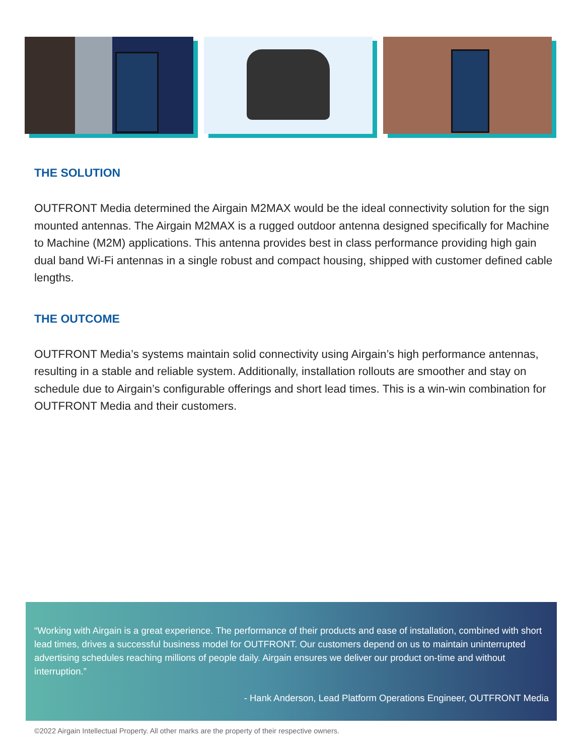THE SOLUTION
OUTFRONT Media determined the Airgain M2MAX would be the ideal connectivity solution for the sign mounted antennas. The Airgain M2MAX is a rugged outdoor antenna designed specifically for Machine to Machine (M2M) applications. This antenna provides best in class performance providing high gain dual band Wi-Fi antennas in a single robust and compact housing, shipped with customer defined cable lengths.
THE OUTCOME
OUTFRONT Media’s systems maintain solid connectivity using Airgain’s high performance antennas, resulting in a stable and reliable system. Additionally, installation rollouts are smoother and stay on schedule due to Airgain’s configurable offerings and short lead times. This is a win-win combination for OUTFRONT Media and their customers.
“Working with Airgain is a great experience. The performance of their products and ease of installation, combined with short lead times, drives a successful business model for OUTFRONT. Our customers depend on us to maintain uninterrupted advertising schedules reaching millions of people daily. Airgain ensures we deliver our product on-time and without interruption.”
- Hank Anderson, Lead Platform Operations Engineer, OUTFRONT Media
©2022 Airgain Intellectual Property. All other marks are the property of their respective owners.